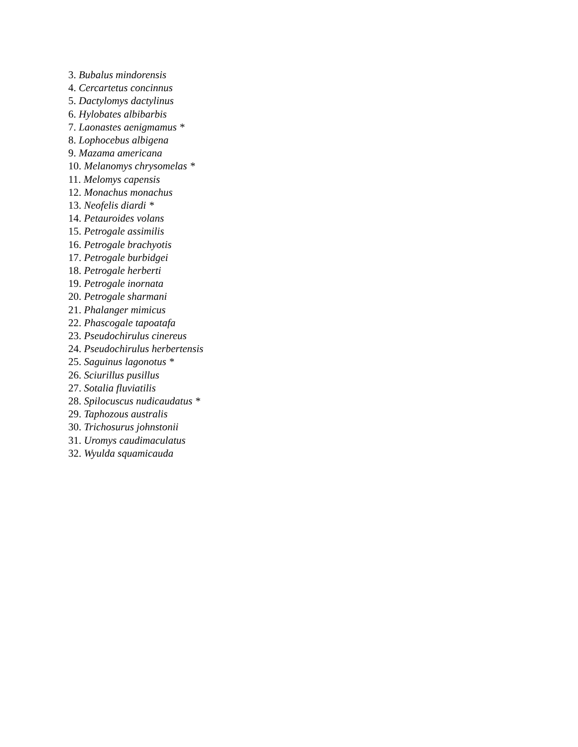3. Bubalus mindorensis
4. Cercartetus concinnus
5. Dactylomys dactylinus
6. Hylobates albibarbis
7. Laonastes aenigmamus *
8. Lophocebus albigena
9. Mazama americana
10. Melanomys chrysomelas *
11. Melomys capensis
12. Monachus monachus
13. Neofelis diardi *
14. Petauroides volans
15. Petrogale assimilis
16. Petrogale brachyotis
17. Petrogale burbidgei
18. Petrogale herberti
19. Petrogale inornata
20. Petrogale sharmani
21. Phalanger mimicus
22. Phascogale tapoatafa
23. Pseudochirulus cinereus
24. Pseudochirulus herbertensis
25. Saguinus lagonotus *
26. Sciurillus pusillus
27. Sotalia fluviatilis
28. Spilocuscus nudicaudatus *
29. Taphozous australis
30. Trichosurus johnstonii
31. Uromys caudimaculatus
32. Wyulda squamicauda